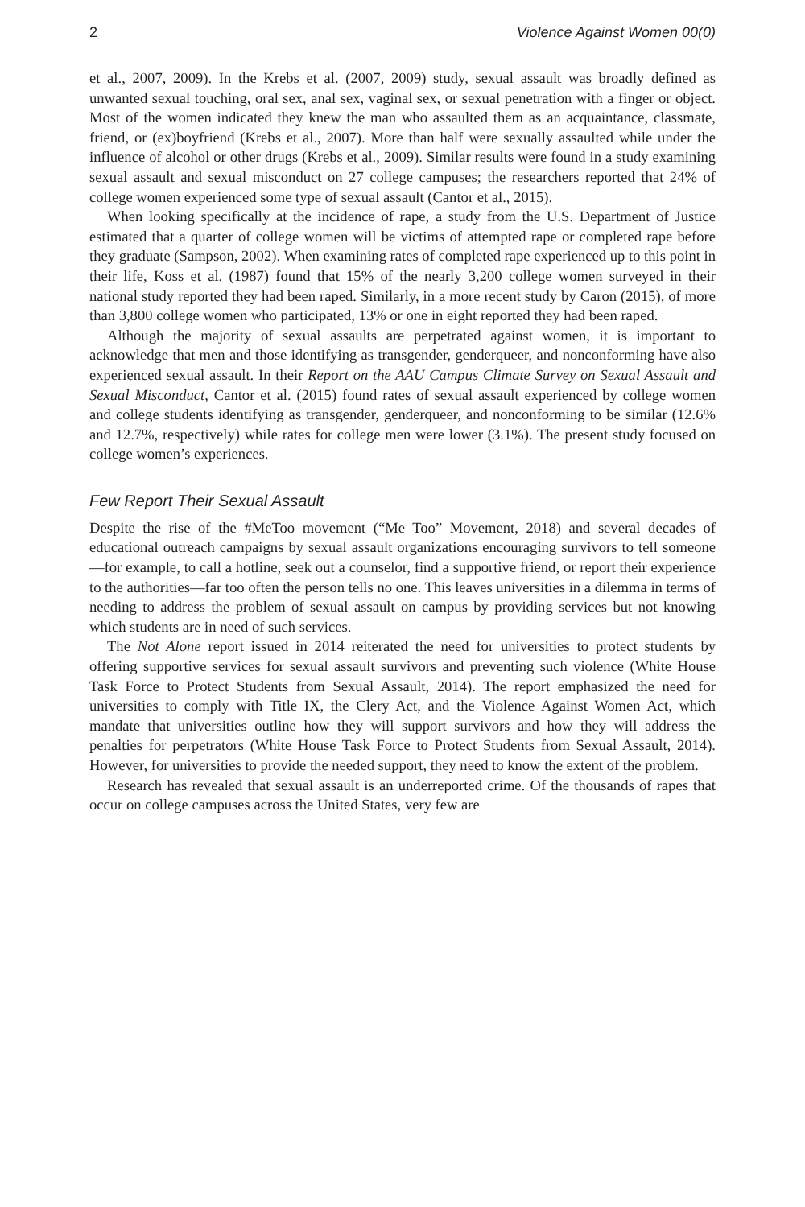2 Violence Against Women 00(0)
et al., 2007, 2009). In the Krebs et al. (2007, 2009) study, sexual assault was broadly defined as unwanted sexual touching, oral sex, anal sex, vaginal sex, or sexual penetration with a finger or object. Most of the women indicated they knew the man who assaulted them as an acquaintance, classmate, friend, or (ex)boyfriend (Krebs et al., 2007). More than half were sexually assaulted while under the influence of alcohol or other drugs (Krebs et al., 2009). Similar results were found in a study examining sexual assault and sexual misconduct on 27 college campuses; the researchers reported that 24% of college women experienced some type of sexual assault (Cantor et al., 2015).
When looking specifically at the incidence of rape, a study from the U.S. Department of Justice estimated that a quarter of college women will be victims of attempted rape or completed rape before they graduate (Sampson, 2002). When examining rates of completed rape experienced up to this point in their life, Koss et al. (1987) found that 15% of the nearly 3,200 college women surveyed in their national study reported they had been raped. Similarly, in a more recent study by Caron (2015), of more than 3,800 college women who participated, 13% or one in eight reported they had been raped.
Although the majority of sexual assaults are perpetrated against women, it is important to acknowledge that men and those identifying as transgender, genderqueer, and nonconforming have also experienced sexual assault. In their Report on the AAU Campus Climate Survey on Sexual Assault and Sexual Misconduct, Cantor et al. (2015) found rates of sexual assault experienced by college women and college students identifying as transgender, genderqueer, and nonconforming to be similar (12.6% and 12.7%, respectively) while rates for college men were lower (3.1%). The present study focused on college women’s experiences.
Few Report Their Sexual Assault
Despite the rise of the #MeToo movement (“Me Too” Movement, 2018) and several decades of educational outreach campaigns by sexual assault organizations encouraging survivors to tell someone—for example, to call a hotline, seek out a counselor, find a supportive friend, or report their experience to the authorities—far too often the person tells no one. This leaves universities in a dilemma in terms of needing to address the problem of sexual assault on campus by providing services but not knowing which students are in need of such services.
The Not Alone report issued in 2014 reiterated the need for universities to protect students by offering supportive services for sexual assault survivors and preventing such violence (White House Task Force to Protect Students from Sexual Assault, 2014). The report emphasized the need for universities to comply with Title IX, the Clery Act, and the Violence Against Women Act, which mandate that universities outline how they will support survivors and how they will address the penalties for perpetrators (White House Task Force to Protect Students from Sexual Assault, 2014). However, for universities to provide the needed support, they need to know the extent of the problem.
Research has revealed that sexual assault is an underreported crime. Of the thousands of rapes that occur on college campuses across the United States, very few are